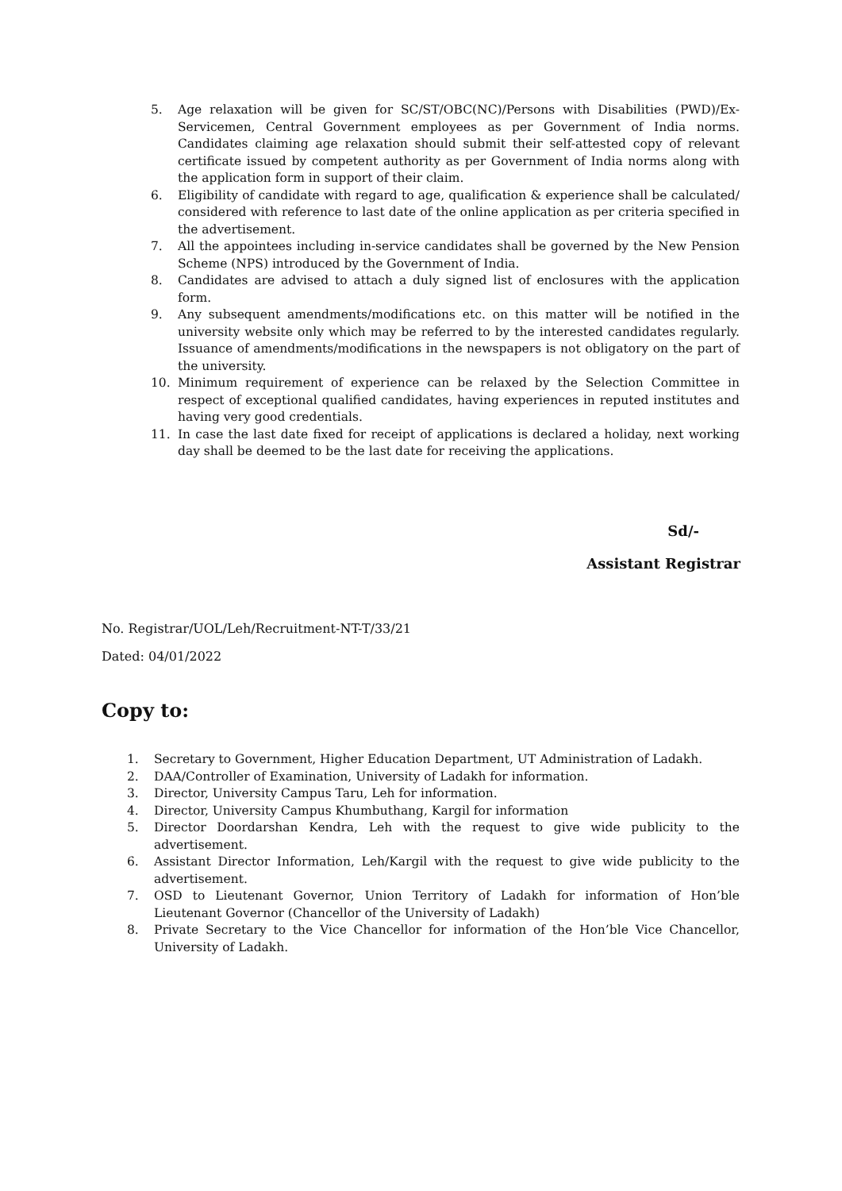5. Age relaxation will be given for SC/ST/OBC(NC)/Persons with Disabilities (PWD)/Ex-Servicemen, Central Government employees as per Government of India norms. Candidates claiming age relaxation should submit their self-attested copy of relevant certificate issued by competent authority as per Government of India norms along with the application form in support of their claim.
6. Eligibility of candidate with regard to age, qualification & experience shall be calculated/ considered with reference to last date of the online application as per criteria specified in the advertisement.
7. All the appointees including in-service candidates shall be governed by the New Pension Scheme (NPS) introduced by the Government of India.
8. Candidates are advised to attach a duly signed list of enclosures with the application form.
9. Any subsequent amendments/modifications etc. on this matter will be notified in the university website only which may be referred to by the interested candidates regularly. Issuance of amendments/modifications in the newspapers is not obligatory on the part of the university.
10. Minimum requirement of experience can be relaxed by the Selection Committee in respect of exceptional qualified candidates, having experiences in reputed institutes and having very good credentials.
11. In case the last date fixed for receipt of applications is declared a holiday, next working day shall be deemed to be the last date for receiving the applications.
Sd/-
Assistant Registrar
No. Registrar/UOL/Leh/Recruitment-NT-T/33/21
Dated: 04/01/2022
Copy to:
1. Secretary to Government, Higher Education Department, UT Administration of Ladakh.
2. DAA/Controller of Examination, University of Ladakh for information.
3. Director, University Campus Taru, Leh for information.
4. Director, University Campus Khumbuthang, Kargil for information
5. Director Doordarshan Kendra, Leh with the request to give wide publicity to the advertisement.
6. Assistant Director Information, Leh/Kargil with the request to give wide publicity to the advertisement.
7. OSD to Lieutenant Governor, Union Territory of Ladakh for information of Hon’ble Lieutenant Governor (Chancellor of the University of Ladakh)
8. Private Secretary to the Vice Chancellor for information of the Hon’ble Vice Chancellor, University of Ladakh.